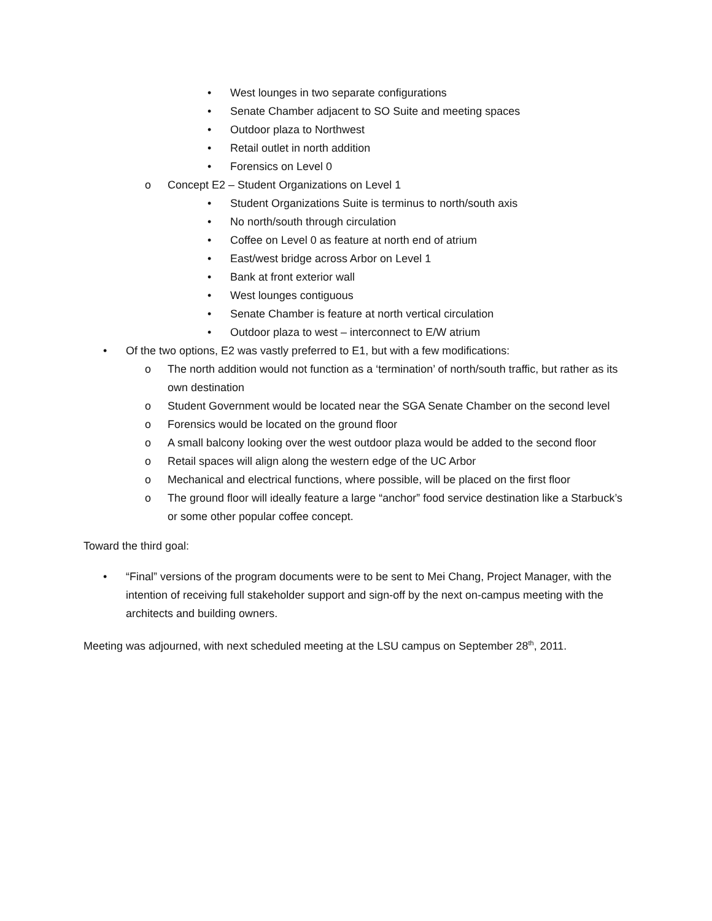• West lounges in two separate configurations
• Senate Chamber adjacent to SO Suite and meeting spaces
• Outdoor plaza to Northwest
• Retail outlet in north addition
• Forensics on Level 0
o Concept E2 – Student Organizations on Level 1
• Student Organizations Suite is terminus to north/south axis
• No north/south through circulation
• Coffee on Level 0 as feature at north end of atrium
• East/west bridge across Arbor on Level 1
• Bank at front exterior wall
• West lounges contiguous
• Senate Chamber is feature at north vertical circulation
• Outdoor plaza to west – interconnect to E/W atrium
• Of the two options, E2 was vastly preferred to E1, but with a few modifications:
o The north addition would not function as a ‘termination’ of north/south traffic, but rather as its own destination
o Student Government would be located near the SGA Senate Chamber on the second level
o Forensics would be located on the ground floor
o A small balcony looking over the west outdoor plaza would be added to the second floor
o Retail spaces will align along the western edge of the UC Arbor
o Mechanical and electrical functions, where possible, will be placed on the first floor
o The ground floor will ideally feature a large “anchor” food service destination like a Starbuck’s or some other popular coffee concept.
Toward the third goal:
• “Final” versions of the program documents were to be sent to Mei Chang, Project Manager, with the intention of receiving full stakeholder support and sign-off by the next on-campus meeting with the architects and building owners.
Meeting was adjourned, with next scheduled meeting at the LSU campus on September 28<sup>th</sup>, 2011.